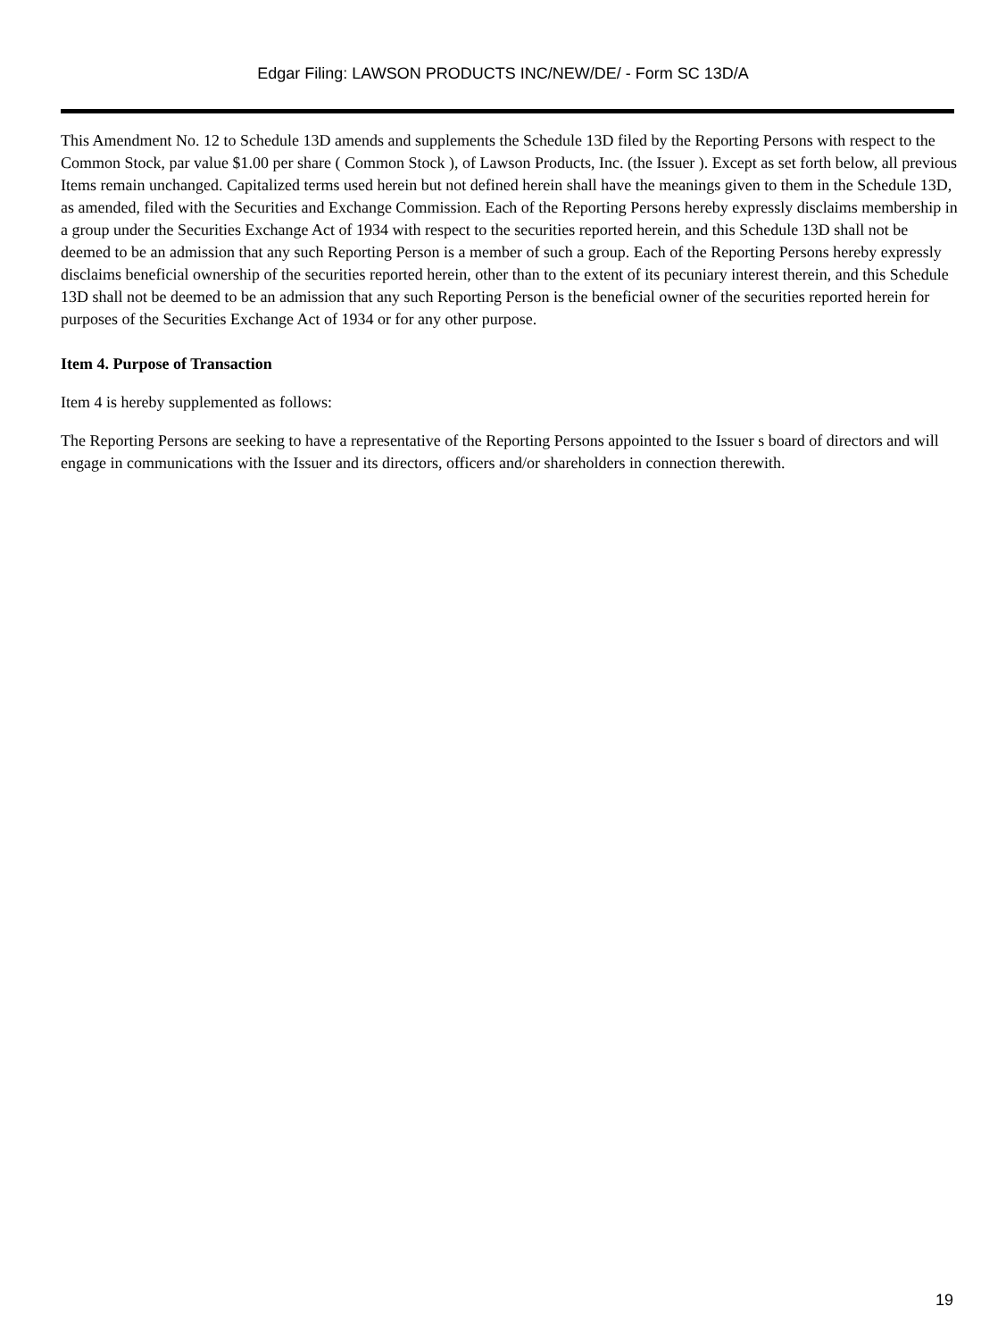Edgar Filing: LAWSON PRODUCTS INC/NEW/DE/ - Form SC 13D/A
This Amendment No. 12 to Schedule 13D amends and supplements the Schedule 13D filed by the Reporting Persons with respect to the Common Stock, par value $1.00 per share ( Common Stock ), of Lawson Products, Inc. (the Issuer ). Except as set forth below, all previous Items remain unchanged. Capitalized terms used herein but not defined herein shall have the meanings given to them in the Schedule 13D, as amended, filed with the Securities and Exchange Commission. Each of the Reporting Persons hereby expressly disclaims membership in a group under the Securities Exchange Act of 1934 with respect to the securities reported herein, and this Schedule 13D shall not be deemed to be an admission that any such Reporting Person is a member of such a group. Each of the Reporting Persons hereby expressly disclaims beneficial ownership of the securities reported herein, other than to the extent of its pecuniary interest therein, and this Schedule 13D shall not be deemed to be an admission that any such Reporting Person is the beneficial owner of the securities reported herein for purposes of the Securities Exchange Act of 1934 or for any other purpose.
Item 4. Purpose of Transaction
Item 4 is hereby supplemented as follows:
The Reporting Persons are seeking to have a representative of the Reporting Persons appointed to the Issuer s board of directors and will engage in communications with the Issuer and its directors, officers and/or shareholders in connection therewith.
19